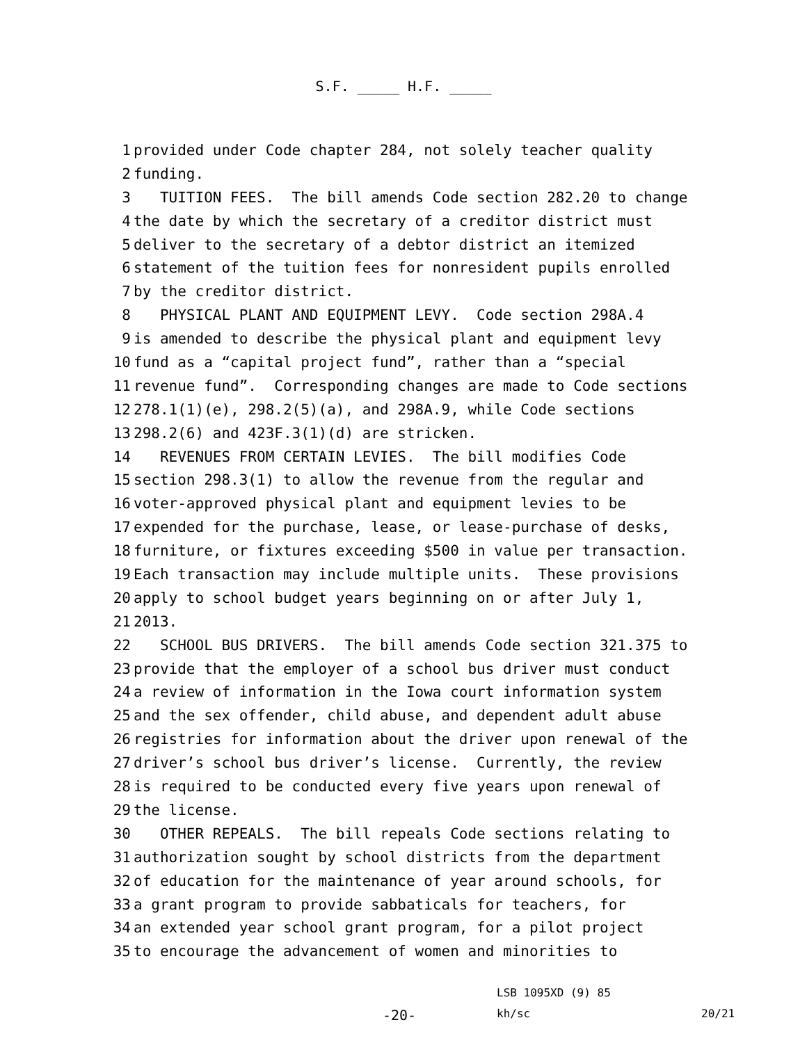S.F. _____ H.F. _____
1 provided under Code chapter 284, not solely teacher quality
2 funding.
3 TUITION FEES. The bill amends Code section 282.20 to change
4 the date by which the secretary of a creditor district must
5 deliver to the secretary of a debtor district an itemized
6 statement of the tuition fees for nonresident pupils enrolled
7 by the creditor district.
8 PHYSICAL PLANT AND EQUIPMENT LEVY. Code section 298A.4
9 is amended to describe the physical plant and equipment levy
10 fund as a “capital project fund”, rather than a “special
11 revenue fund”. Corresponding changes are made to Code sections
12 278.1(1)(e), 298.2(5)(a), and 298A.9, while Code sections
13 298.2(6) and 423F.3(1)(d) are stricken.
14 REVENUES FROM CERTAIN LEVIES. The bill modifies Code
15 section 298.3(1) to allow the revenue from the regular and
16 voter-approved physical plant and equipment levies to be
17 expended for the purchase, lease, or lease-purchase of desks,
18 furniture, or fixtures exceeding $500 in value per transaction.
19 Each transaction may include multiple units. These provisions
20 apply to school budget years beginning on or after July 1,
21 2013.
22 SCHOOL BUS DRIVERS. The bill amends Code section 321.375 to
23 provide that the employer of a school bus driver must conduct
24 a review of information in the Iowa court information system
25 and the sex offender, child abuse, and dependent adult abuse
26 registries for information about the driver upon renewal of the
27 driver’s school bus driver’s license. Currently, the review
28 is required to be conducted every five years upon renewal of
29 the license.
30 OTHER REPEALS. The bill repeals Code sections relating to
31 authorization sought by school districts from the department
32 of education for the maintenance of year around schools, for
33 a grant program to provide sabbaticals for teachers, for
34 an extended year school grant program, for a pilot project
35 to encourage the advancement of women and minorities to
LSB 1095XD (9) 85
-20- kh/sc 20/21